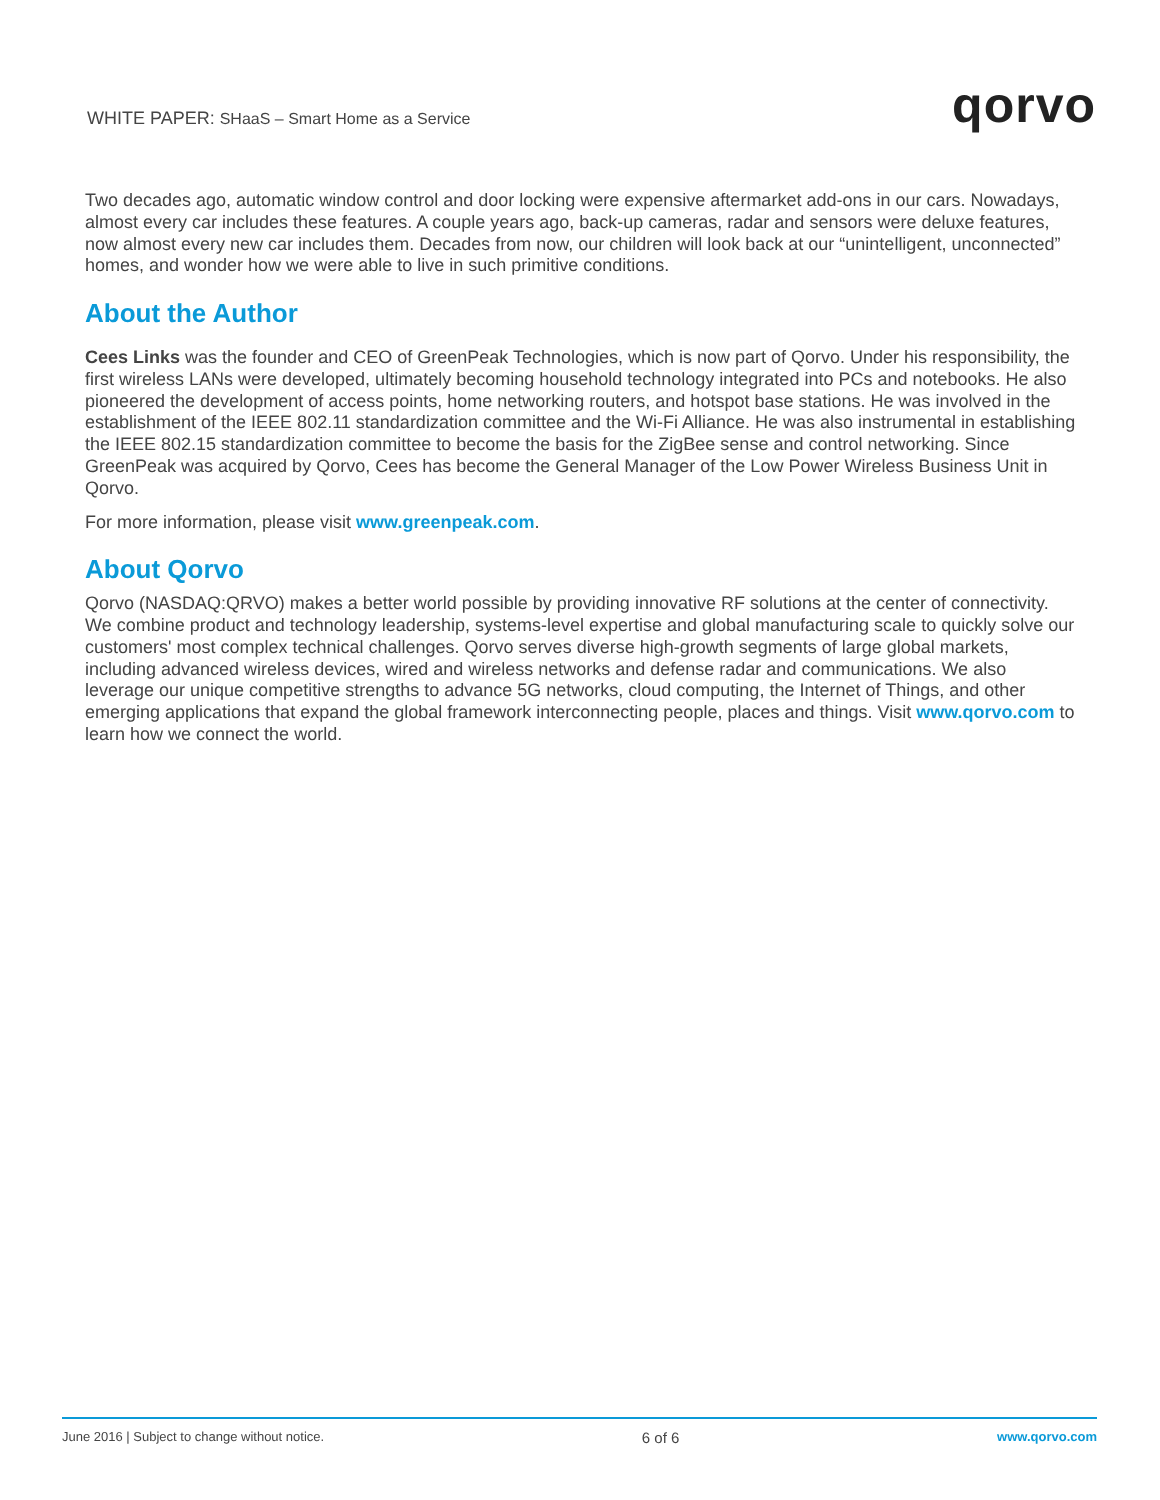WHITE PAPER: SHaaS – Smart Home as a Service
qorvo
Two decades ago, automatic window control and door locking were expensive aftermarket add-ons in our cars. Nowadays, almost every car includes these features. A couple years ago, back-up cameras, radar and sensors were deluxe features, now almost every new car includes them. Decades from now, our children will look back at our “unintelligent, unconnected” homes, and wonder how we were able to live in such primitive conditions.
About the Author
Cees Links was the founder and CEO of GreenPeak Technologies, which is now part of Qorvo. Under his responsibility, the first wireless LANs were developed, ultimately becoming household technology integrated into PCs and notebooks. He also pioneered the development of access points, home networking routers, and hotspot base stations. He was involved in the establishment of the IEEE 802.11 standardization committee and the Wi-Fi Alliance. He was also instrumental in establishing the IEEE 802.15 standardization committee to become the basis for the ZigBee sense and control networking. Since GreenPeak was acquired by Qorvo, Cees has become the General Manager of the Low Power Wireless Business Unit in Qorvo.
For more information, please visit www.greenpeak.com.
About Qorvo
Qorvo (NASDAQ:QRVO) makes a better world possible by providing innovative RF solutions at the center of connectivity. We combine product and technology leadership, systems-level expertise and global manufacturing scale to quickly solve our customers' most complex technical challenges. Qorvo serves diverse high-growth segments of large global markets, including advanced wireless devices, wired and wireless networks and defense radar and communications. We also leverage our unique competitive strengths to advance 5G networks, cloud computing, the Internet of Things, and other emerging applications that expand the global framework interconnecting people, places and things. Visit www.qorvo.com to learn how we connect the world.
June 2016 | Subject to change without notice. 6 of 6 www.qorvo.com